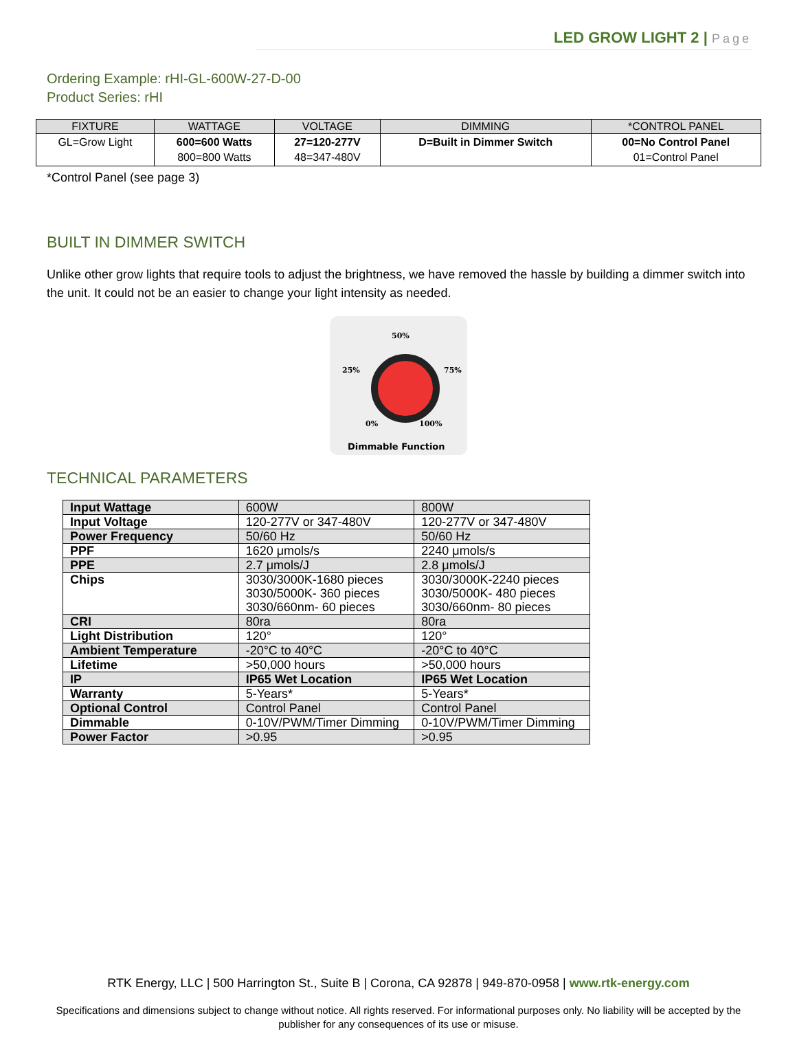LED GROW LIGHT 2 | Page
Ordering Example: rHI-GL-600W-27-D-00
Product Series: rHI
| FIXTURE | WATTAGE | VOLTAGE | DIMMING | *CONTROL PANEL |
| --- | --- | --- | --- | --- |
| GL=Grow Light | 600=600 Watts 800=800 Watts | 27=120-277V 48=347-480V | D=Built in Dimmer Switch | 00=No Control Panel 01=Control Panel |
*Control Panel (see page 3)
BUILT IN DIMMER SWITCH
Unlike other grow lights that require tools to adjust the brightness, we have removed the hassle by building a dimmer switch into the unit. It could not be an easier to change your light intensity as needed.
50%
25% 75%
0% 100%
Dimmable Function
TECHNICAL PARAMETERS
| Input Wattage | 600W | 800W |
| Input Voltage | 120-277V or 347-480V | 120-277V or 347-480V |
| Power Frequency | 50/60 Hz | 50/60 Hz |
| PPF | 1620 μmols/s | 2240 μmols/s |
| PPE | 2.7 μmols/J | 2.8 μmols/J |
| Chips | 3030/3000K-1680 pieces 3030/5000K- 360 pieces 3030/660nm- 60 pieces | 3030/3000K-2240 pieces 3030/5000K- 480 pieces 3030/660nm- 80 pieces |
| CRI | 80ra | 80ra |
| Light Distribution | 120° | 120° |
| Ambient Temperature | -20°C to 40°C | -20°C to 40°C |
| Lifetime | >50,000 hours | >50,000 hours |
| IP | IP65 Wet Location | IP65 Wet Location |
| Warranty | 5-Years* | 5-Years* |
| Optional Control | Control Panel | Control Panel |
| Dimmable | 0-10V/PWM/Timer Dimming | 0-10V/PWM/Timer Dimming |
| Power Factor | >0.95 | >0.95 |
RTK Energy, LLC | 500 Harrington St., Suite B | Corona, CA 92878 | 949-870-0958 | www.rtk-energy.com
Specifications and dimensions subject to change without notice. All rights reserved. For informational purposes only. No liability will be accepted by the publisher for any consequences of its use or misuse.